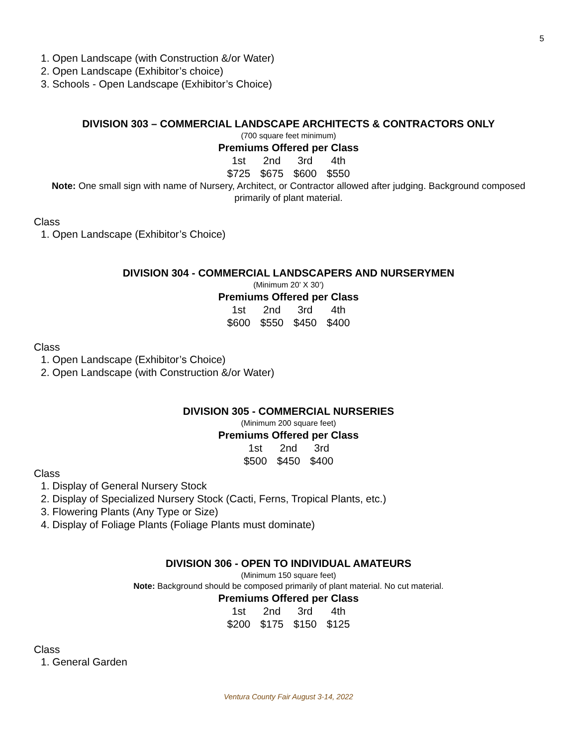5
1. Open Landscape (with Construction &/or Water)
2. Open Landscape (Exhibitor’s choice)
3. Schools - Open Landscape (Exhibitor’s Choice)
DIVISION 303 – COMMERCIAL LANDSCAPE ARCHITECTS & CONTRACTORS ONLY
(700 square feet minimum)
Premiums Offered per Class
| 1st | 2nd | 3rd | 4th |
| $725 | $675 | $600 | $550 |
Note: One small sign with name of Nursery, Architect, or Contractor allowed after judging. Background composed primarily of plant material.
Class
1. Open Landscape (Exhibitor’s Choice)
DIVISION 304 - COMMERCIAL LANDSCAPERS AND NURSERYMEN
(Minimum 20’ X 30’)
Premiums Offered per Class
| 1st | 2nd | 3rd | 4th |
| $600 | $550 | $450 | $400 |
Class
1. Open Landscape (Exhibitor’s Choice)
2. Open Landscape (with Construction &/or Water)
DIVISION 305 - COMMERCIAL NURSERIES
(Minimum 200 square feet)
Premiums Offered per Class
| 1st | 2nd | 3rd |
| $500 | $450 | $400 |
Class
1. Display of General Nursery Stock
2. Display of Specialized Nursery Stock (Cacti, Ferns, Tropical Plants, etc.)
3. Flowering Plants (Any Type or Size)
4. Display of Foliage Plants (Foliage Plants must dominate)
DIVISION 306 - OPEN TO INDIVIDUAL AMATEURS
(Minimum 150 square feet)
Note: Background should be composed primarily of plant material. No cut material.
Premiums Offered per Class
| 1st | 2nd | 3rd | 4th |
| $200 | $175 | $150 | $125 |
Class
1. General Garden
Ventura County Fair August 3-14, 2022